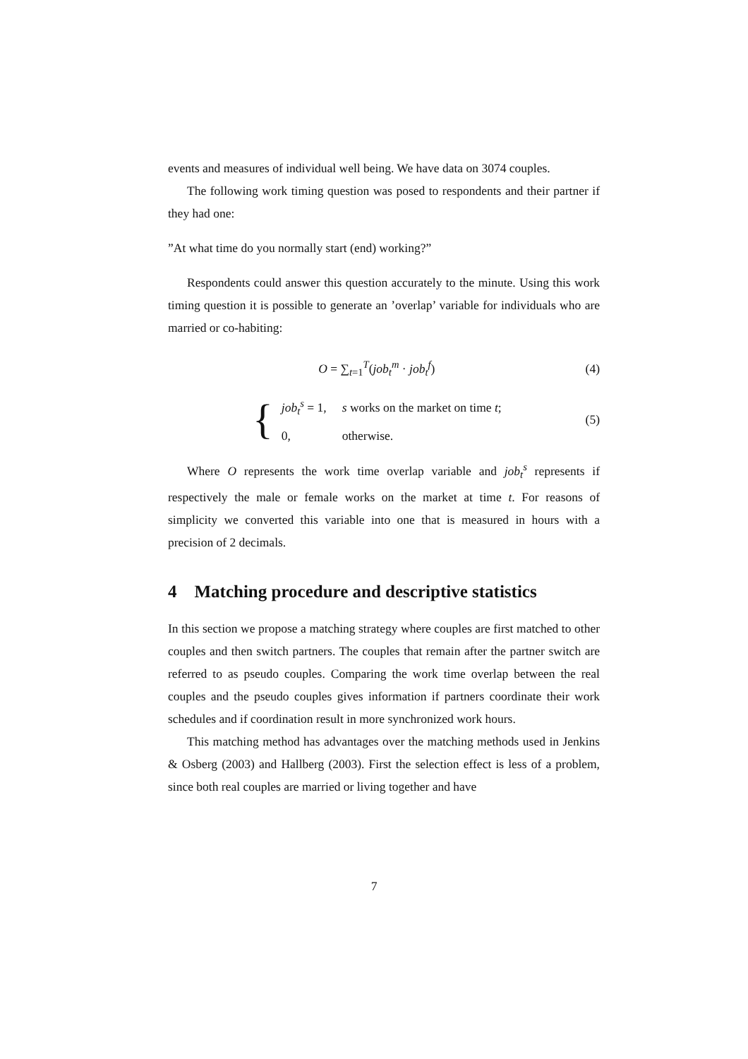events and measures of individual well being. We have data on 3074 couples.
The following work timing question was posed to respondents and their partner if they had one:
”At what time do you normally start (end) working?”
Respondents could answer this question accurately to the minute. Using this work timing question it is possible to generate an ’overlap’ variable for individuals who are married or co-habiting:
O = ∑<sub>t=1</sub><sup>T</sup>(job<sub>t</sub><sup>m</sup> · job<sub>t</sub><sup>f</sup>) (4)
{
| job<sub>t</sub><sup>s</sup> = 1, | s works on the market on time t ; |
| 0, | otherwise. |
(5)
Where O represents the work time overlap variable and job<sub>t</sub><sup>s</sup> represents if respectively the male or female works on the market at time t. For reasons of simplicity we converted this variable into one that is measured in hours with a precision of 2 decimals.
4 Matching procedure and descriptive statistics
In this section we propose a matching strategy where couples are first matched to other couples and then switch partners. The couples that remain after the partner switch are referred to as pseudo couples. Comparing the work time overlap between the real couples and the pseudo couples gives information if partners coordinate their work schedules and if coordination result in more synchronized work hours.
This matching method has advantages over the matching methods used in Jenkins & Osberg (2003) and Hallberg (2003). First the selection effect is less of a problem, since both real couples are married or living together and have
7